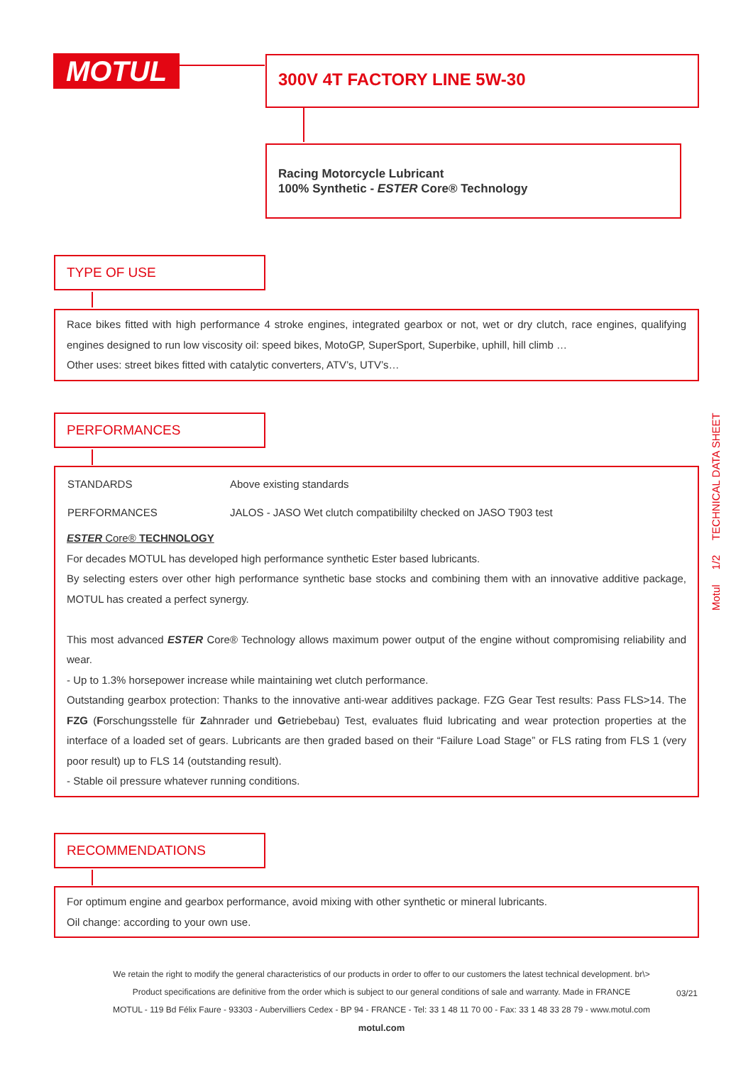MOTUL 300V 4T FACTORY LINE 5W-30
Racing Motorcycle Lubricant
100% Synthetic - ESTER Core® Technology
TYPE OF USE
Race bikes fitted with high performance 4 stroke engines, integrated gearbox or not, wet or dry clutch, race engines, qualifying engines designed to run low viscosity oil: speed bikes, MotoGP, SuperSport, Superbike, uphill, hill climb …
Other uses: street bikes fitted with catalytic converters, ATV’s, UTV’s…
PERFORMANCES
| STANDARDS | Above existing standards |
| PERFORMANCES | JALOS - JASO Wet clutch compatibililty checked on JASO T903 test |
ESTER Core® TECHNOLOGY
For decades MOTUL has developed high performance synthetic Ester based lubricants.
By selecting esters over other high performance synthetic base stocks and combining them with an innovative additive package, MOTUL has created a perfect synergy.
This most advanced ESTER Core® Technology allows maximum power output of the engine without compromising reliability and wear.
- Up to 1.3% horsepower increase while maintaining wet clutch performance.
Outstanding gearbox protection: Thanks to the innovative anti-wear additives package. FZG Gear Test results: Pass FLS>14. The FZG (Forschungsstelle für Zahnrader und Getriebebau) Test, evaluates fluid lubricating and wear protection properties at the interface of a loaded set of gears. Lubricants are then graded based on their “Failure Load Stage” or FLS rating from FLS 1 (very poor result) up to FLS 14 (outstanding result).
- Stable oil pressure whatever running conditions.
RECOMMENDATIONS
For optimum engine and gearbox performance, avoid mixing with other synthetic or mineral lubricants.
Oil change: according to your own use.
Motul 1/2 TECHNICAL DATA SHEET
We retain the right to modify the general characteristics of our products in order to offer to our customers the latest technical development. br\>
Product specifications are definitive from the order which is subject to our general conditions of sale and warranty. Made in FRANCE
MOTUL - 119 Bd Félix Faure - 93303 - Aubervilliers Cedex - BP 94 - FRANCE - Tel: 33 1 48 11 70 00 - Fax: 33 1 48 33 28 79 - www.motul.com
motul.com
03/21